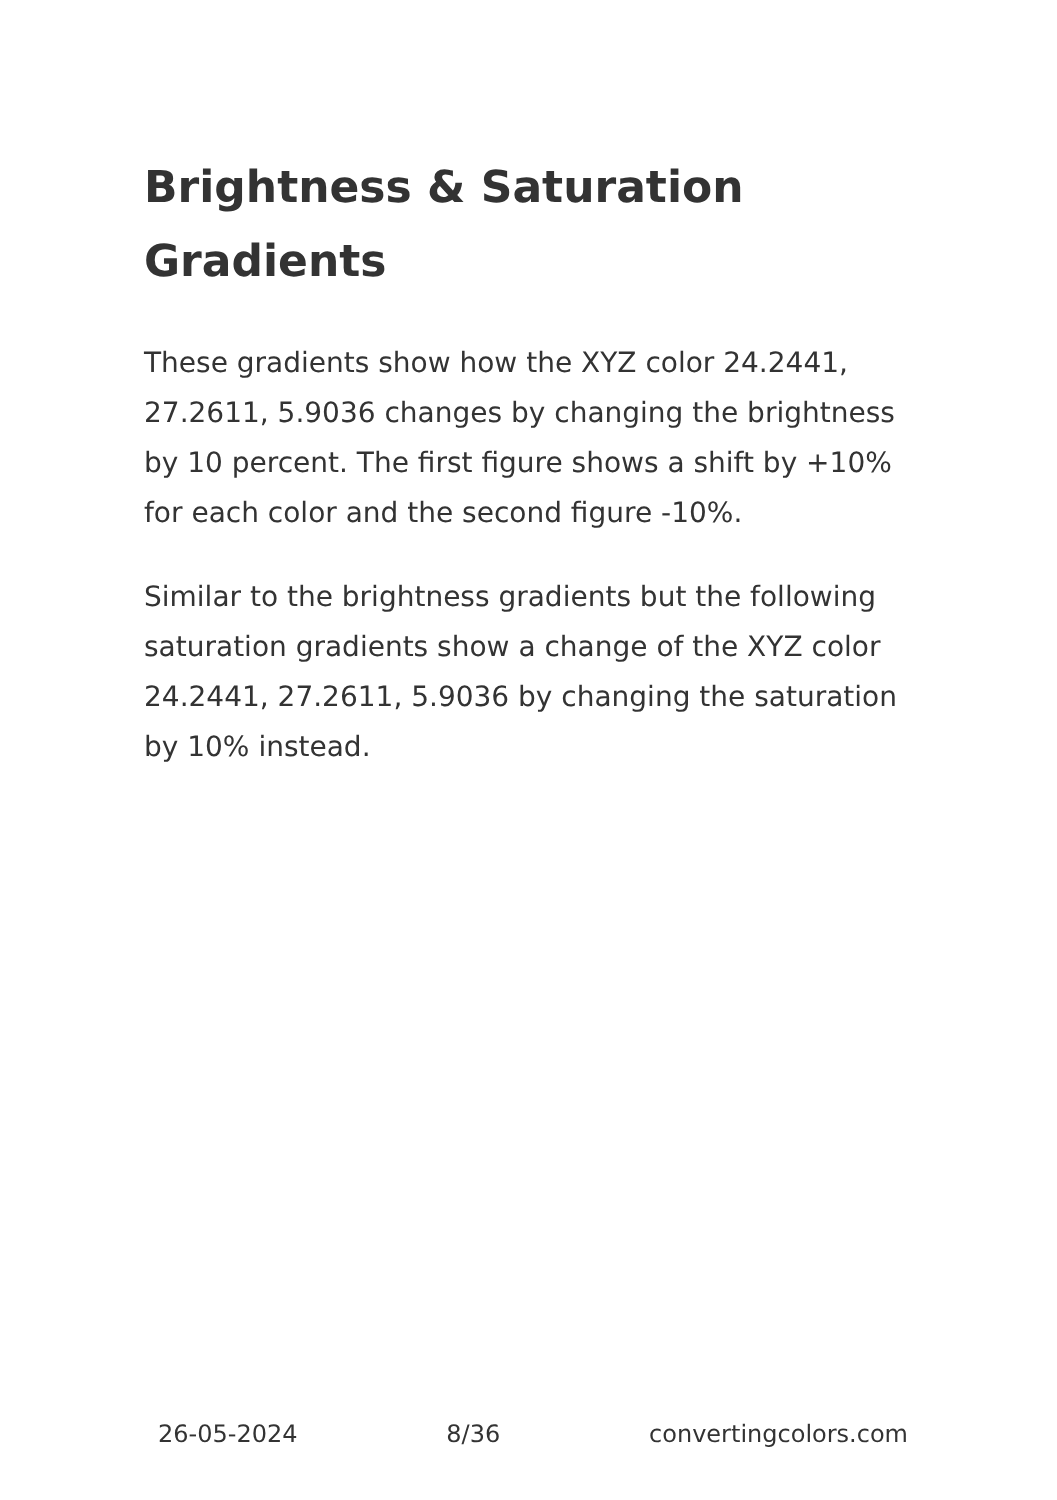Brightness & Saturation Gradients
These gradients show how the XYZ color 24.2441, 27.2611, 5.9036 changes by changing the brightness by 10 percent. The first figure shows a shift by +10% for each color and the second figure -10%.
Similar to the brightness gradients but the following saturation gradients show a change of the XYZ color 24.2441, 27.2611, 5.9036 by changing the saturation by 10% instead.
26-05-2024 8/36 convertingcolors.com